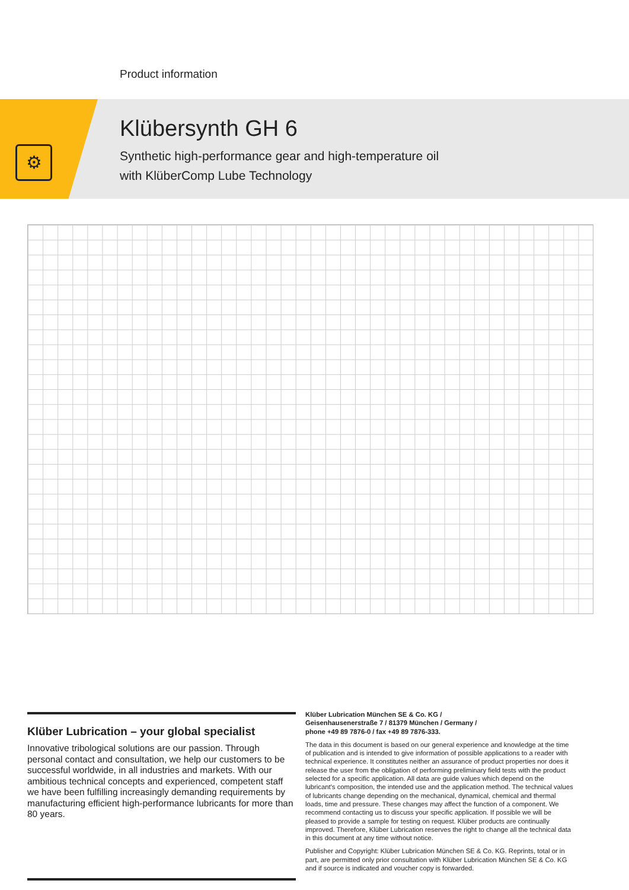Product information
⚙
Klübersynth GH 6
Synthetic high-performance gear and high-temperature oil
with KlüberComp Lube Technology
Klüber Lubrication – your global specialist
Innovative tribological solutions are our passion. Through personal contact and consultation, we help our customers to be successful worldwide, in all industries and markets. With our ambitious technical concepts and experienced, competent staff we have been fulfilling increasingly demanding requirements by manufacturing efficient high-performance lubricants for more than 80 years.
Klüber Lubrication München SE & Co. KG /
Geisenhausenerstraße 7 / 81379 München / Germany /
phone +49 89 7876-0 / fax +49 89 7876-333.
The data in this document is based on our general experience and knowledge at the time of publication and is intended to give information of possible applications to a reader with technical experience. It constitutes neither an assurance of product properties nor does it release the user from the obligation of performing preliminary field tests with the product selected for a specific application. All data are guide values which depend on the lubricant's composition, the intended use and the application method. The technical values of lubricants change depending on the mechanical, dynamical, chemical and thermal loads, time and pressure. These changes may affect the function of a component. We recommend contacting us to discuss your specific application. If possible we will be pleased to provide a sample for testing on request. Klüber products are continually improved. Therefore, Klüber Lubrication reserves the right to change all the technical data in this document at any time without notice.
Publisher and Copyright: Klüber Lubrication München SE & Co. KG. Reprints, total or in part, are permitted only prior consultation with Klüber Lubrication München SE & Co. KG and if source is indicated and voucher copy is forwarded.